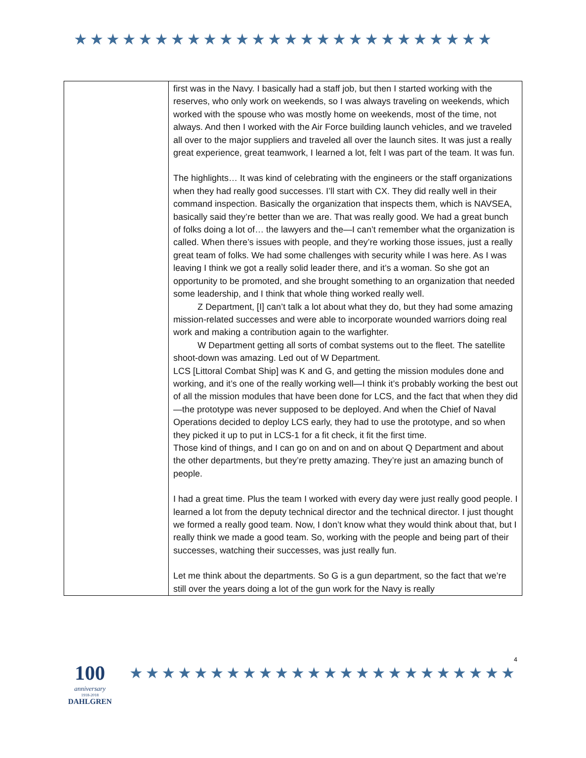★★★★★★★★★★★★★★★★★★★★★★★★★★
| | first was in the Navy. I basically had a staff job, but then I started working with the reserves, who only work on weekends, so I was always traveling on weekends, which worked with the spouse who was mostly home on weekends, most of the time, not always. And then I worked with the Air Force building launch vehicles, and we traveled all over to the major suppliers and traveled all over the launch sites. It was just a really great experience, great teamwork, I learned a lot, felt I was part of the team. It was fun. The highlights… It was kind of celebrating with the engineers or the staff organizations when they had really good successes. I’ll start with CX. They did really well in their command inspection. Basically the organization that inspects them, which is NAVSEA, basically said they’re better than we are. That was really good. We had a great bunch of folks doing a lot of… the lawyers and the—I can’t remember what the organization is called. When there’s issues with people, and they’re working those issues, just a really great team of folks. We had some challenges with security while I was here. As I was leaving I think we got a really solid leader there, and it’s a woman. So she got an opportunity to be promoted, and she brought something to an organization that needed some leadership, and I think that whole thing worked really well. Z Department, [I] can’t talk a lot about what they do, but they had some amazing mission-related successes and were able to incorporate wounded warriors doing real work and making a contribution again to the warfighter. W Department getting all sorts of combat systems out to the fleet. The satellite shoot-down was amazing. Led out of W Department. LCS [Littoral Combat Ship] was K and G, and getting the mission modules done and working, and it’s one of the really working well—I think it’s probably working the best out of all the mission modules that have been done for LCS, and the fact that when they did—the prototype was never supposed to be deployed. And when the Chief of Naval Operations decided to deploy LCS early, they had to use the prototype, and so when they picked it up to put in LCS-1 for a fit check, it fit the first time. Those kind of things, and I can go on and on and on about Q Department and about the other departments, but they’re pretty amazing. They’re just an amazing bunch of people. I had a great time. Plus the team I worked with every day were just really good people. I learned a lot from the deputy technical director and the technical director. I just thought we formed a really good team. Now, I don’t know what they would think about that, but I really think we made a good team. So, working with the people and being part of their successes, watching their successes, was just really fun. Let me think about the departments. So G is a gun department, so the fact that we’re still over the years doing a lot of the gun work for the Navy is really |
100
anniversary
1918-2018
DAHLGREN
★★★★★★★★★★★★★★★★★★★★★★★★
4